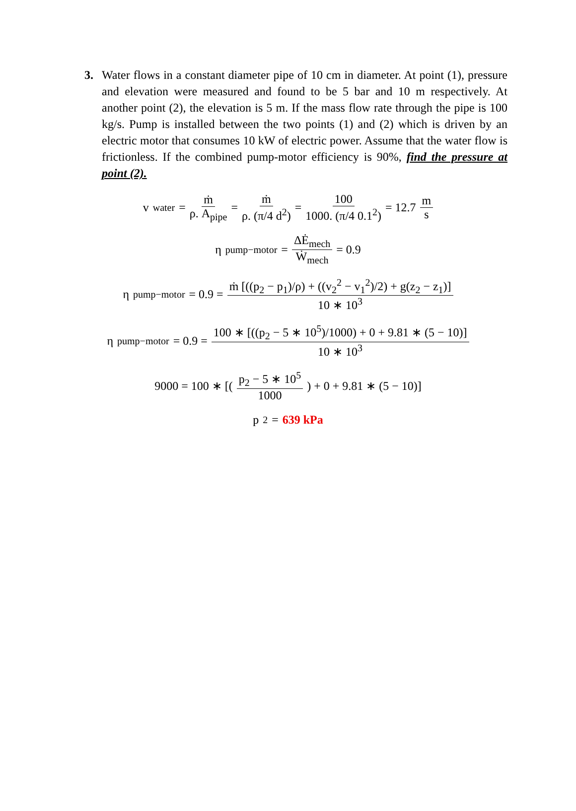3. Water flows in a constant diameter pipe of 10 cm in diameter. At point (1), pressure and elevation were measured and found to be 5 bar and 10 m respectively. At another point (2), the elevation is 5 m. If the mass flow rate through the pipe is 100 kg/s. Pump is installed between the two points (1) and (2) which is driven by an electric motor that consumes 10 kW of electric power. Assume that the water flow is frictionless. If the combined pump-motor efficiency is 90%, find the pressure at point (2).
v<sub>water</sub> = ṁ ρ. A<sub>pipe</sub> = ṁ ρ. (π/4 d<sup>2</sup>) = 100 1000. (π/4 0.1<sup>2</sup>) = 12.7 m s
η<sub>pump−motor</sub> = ΔĖ<sub>mech</sub> Ẇ<sub>mech</sub> = 0.9
η<sub>pump−motor</sub> = 0.9 = ṁ [((p<sub>2</sub> − p<sub>1</sub>)/ρ) + ((v<sub>2</sub><sup>2</sup> − v<sub>1</sub><sup>2</sup>)/2) + g(z<sub>2</sub> − z<sub>1</sub>)] 10 ∗ 10<sup>3</sup>
η<sub>pump−motor</sub> = 0.9 = 100 ∗ [((p<sub>2</sub> − 5 ∗ 10<sup>5</sup>)/1000) + 0 + 9.81 ∗ (5 − 10)] 10 ∗ 10<sup>3</sup>
9000 = 100 ∗ [(p<sub>2</sub> − 5 ∗ 10<sup>5</sup> 1000) + 0 + 9.81 ∗ (5 − 10)]
p<sub>2</sub> = 639 kPa